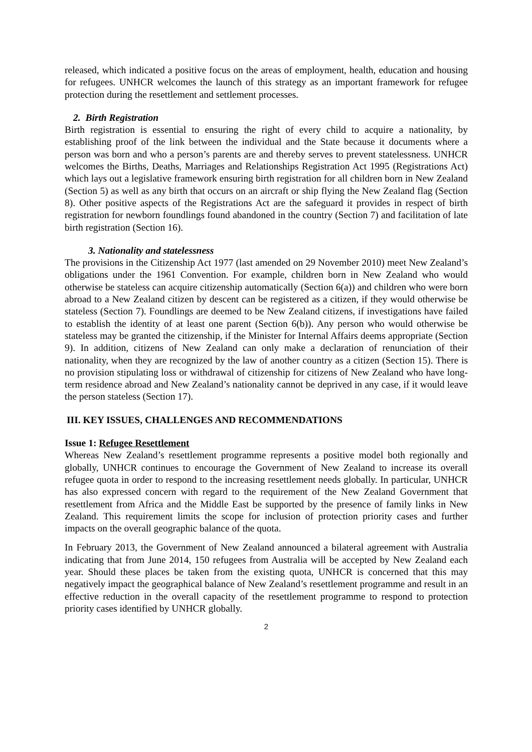released, which indicated a positive focus on the areas of employment, health, education and housing for refugees. UNHCR welcomes the launch of this strategy as an important framework for refugee protection during the resettlement and settlement processes.
2. Birth Registration
Birth registration is essential to ensuring the right of every child to acquire a nationality, by establishing proof of the link between the individual and the State because it documents where a person was born and who a person’s parents are and thereby serves to prevent statelessness. UNHCR welcomes the Births, Deaths, Marriages and Relationships Registration Act 1995 (Registrations Act) which lays out a legislative framework ensuring birth registration for all children born in New Zealand (Section 5) as well as any birth that occurs on an aircraft or ship flying the New Zealand flag (Section 8). Other positive aspects of the Registrations Act are the safeguard it provides in respect of birth registration for newborn foundlings found abandoned in the country (Section 7) and facilitation of late birth registration (Section 16).
3. Nationality and statelessness
The provisions in the Citizenship Act 1977 (last amended on 29 November 2010) meet New Zealand’s obligations under the 1961 Convention. For example, children born in New Zealand who would otherwise be stateless can acquire citizenship automatically (Section 6(a)) and children who were born abroad to a New Zealand citizen by descent can be registered as a citizen, if they would otherwise be stateless (Section 7). Foundlings are deemed to be New Zealand citizens, if investigations have failed to establish the identity of at least one parent (Section 6(b)). Any person who would otherwise be stateless may be granted the citizenship, if the Minister for Internal Affairs deems appropriate (Section 9). In addition, citizens of New Zealand can only make a declaration of renunciation of their nationality, when they are recognized by the law of another country as a citizen (Section 15). There is no provision stipulating loss or withdrawal of citizenship for citizens of New Zealand who have long-term residence abroad and New Zealand’s nationality cannot be deprived in any case, if it would leave the person stateless (Section 17).
III. KEY ISSUES, CHALLENGES AND RECOMMENDATIONS
Issue 1: Refugee Resettlement
Whereas New Zealand’s resettlement programme represents a positive model both regionally and globally, UNHCR continues to encourage the Government of New Zealand to increase its overall refugee quota in order to respond to the increasing resettlement needs globally. In particular, UNHCR has also expressed concern with regard to the requirement of the New Zealand Government that resettlement from Africa and the Middle East be supported by the presence of family links in New Zealand. This requirement limits the scope for inclusion of protection priority cases and further impacts on the overall geographic balance of the quota.
In February 2013, the Government of New Zealand announced a bilateral agreement with Australia indicating that from June 2014, 150 refugees from Australia will be accepted by New Zealand each year. Should these places be taken from the existing quota, UNHCR is concerned that this may negatively impact the geographical balance of New Zealand’s resettlement programme and result in an effective reduction in the overall capacity of the resettlement programme to respond to protection priority cases identified by UNHCR globally.
2